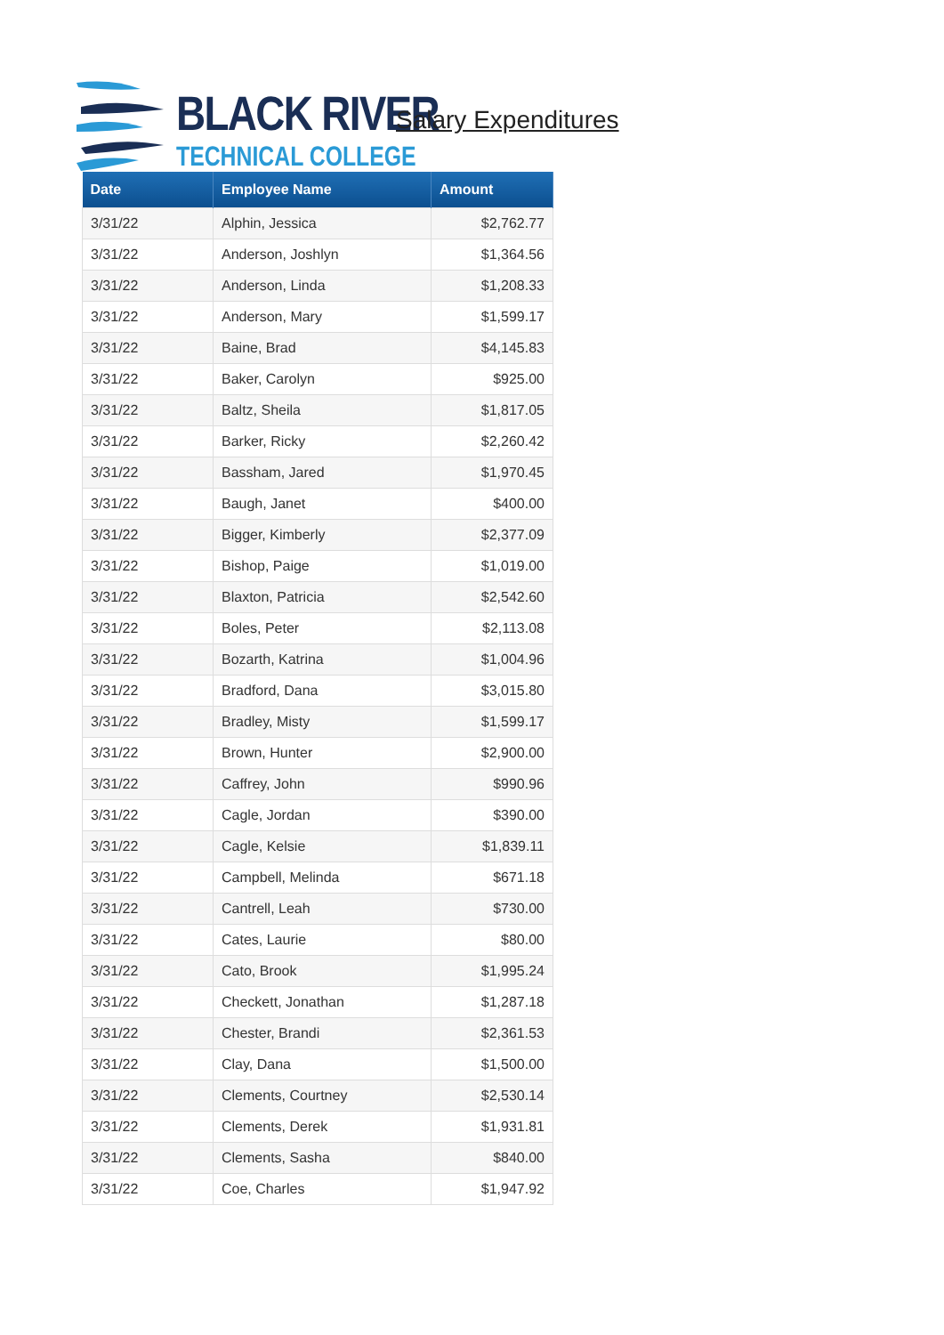BLACK RIVER
TECHNICAL COLLEGE
Salary Expenditures
| Date | Employee Name | Amount |
| --- | --- | --- |
| 3/31/22 | Alphin, Jessica | $2,762.77 |
| 3/31/22 | Anderson, Joshlyn | $1,364.56 |
| 3/31/22 | Anderson, Linda | $1,208.33 |
| 3/31/22 | Anderson, Mary | $1,599.17 |
| 3/31/22 | Baine, Brad | $4,145.83 |
| 3/31/22 | Baker, Carolyn | $925.00 |
| 3/31/22 | Baltz, Sheila | $1,817.05 |
| 3/31/22 | Barker, Ricky | $2,260.42 |
| 3/31/22 | Bassham, Jared | $1,970.45 |
| 3/31/22 | Baugh, Janet | $400.00 |
| 3/31/22 | Bigger, Kimberly | $2,377.09 |
| 3/31/22 | Bishop, Paige | $1,019.00 |
| 3/31/22 | Blaxton, Patricia | $2,542.60 |
| 3/31/22 | Boles, Peter | $2,113.08 |
| 3/31/22 | Bozarth, Katrina | $1,004.96 |
| 3/31/22 | Bradford, Dana | $3,015.80 |
| 3/31/22 | Bradley, Misty | $1,599.17 |
| 3/31/22 | Brown, Hunter | $2,900.00 |
| 3/31/22 | Caffrey, John | $990.96 |
| 3/31/22 | Cagle, Jordan | $390.00 |
| 3/31/22 | Cagle, Kelsie | $1,839.11 |
| 3/31/22 | Campbell, Melinda | $671.18 |
| 3/31/22 | Cantrell, Leah | $730.00 |
| 3/31/22 | Cates, Laurie | $80.00 |
| 3/31/22 | Cato, Brook | $1,995.24 |
| 3/31/22 | Checkett, Jonathan | $1,287.18 |
| 3/31/22 | Chester, Brandi | $2,361.53 |
| 3/31/22 | Clay, Dana | $1,500.00 |
| 3/31/22 | Clements, Courtney | $2,530.14 |
| 3/31/22 | Clements, Derek | $1,931.81 |
| 3/31/22 | Clements, Sasha | $840.00 |
| 3/31/22 | Coe, Charles | $1,947.92 |